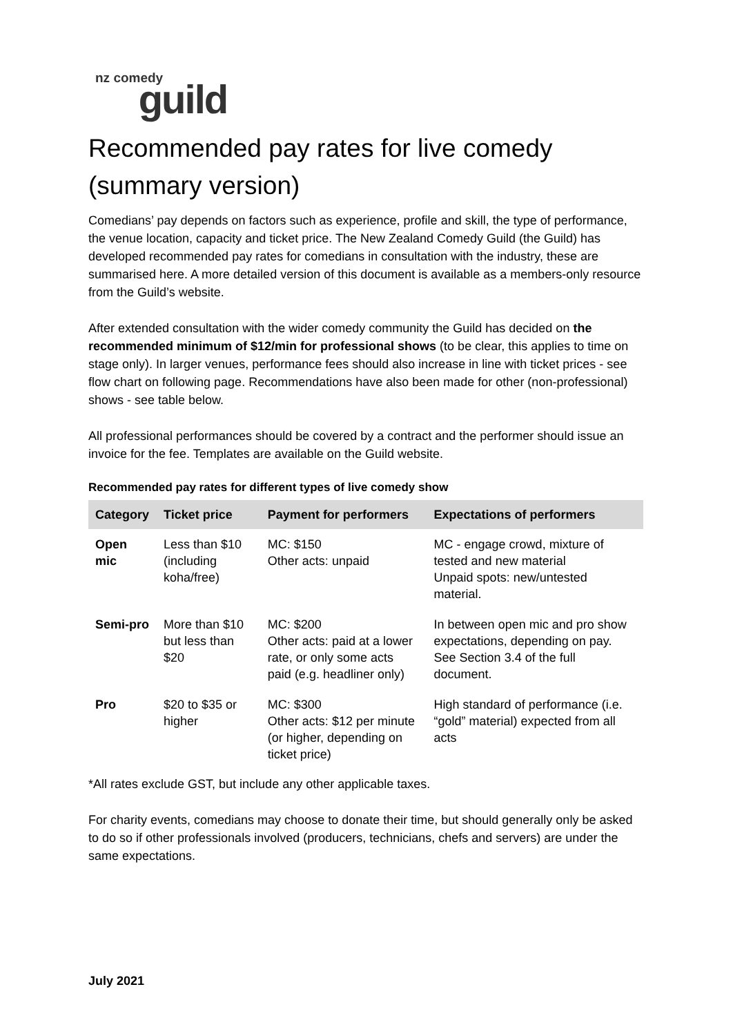nz comedy guild
Recommended pay rates for live comedy (summary version)
Comedians’ pay depends on factors such as experience, profile and skill, the type of performance, the venue location, capacity and ticket price. The New Zealand Comedy Guild (the Guild) has developed recommended pay rates for comedians in consultation with the industry, these are summarised here. A more detailed version of this document is available as a members-only resource from the Guild’s website.
After extended consultation with the wider comedy community the Guild has decided on the recommended minimum of $12/min for professional shows (to be clear, this applies to time on stage only). In larger venues, performance fees should also increase in line with ticket prices - see flow chart on following page. Recommendations have also been made for other (non-professional) shows - see table below.
All professional performances should be covered by a contract and the performer should issue an invoice for the fee. Templates are available on the Guild website.
Recommended pay rates for different types of live comedy show
| Category | Ticket price | Payment for performers | Expectations of performers |
| --- | --- | --- | --- |
| Open mic | Less than $10 (including koha/free) | MC: $150 Other acts: unpaid | MC - engage crowd, mixture of tested and new material Unpaid spots: new/untested material. |
| Semi-pro | More than $10 but less than $20 | MC: $200 Other acts: paid at a lower rate, or only some acts paid (e.g. headliner only) | In between open mic and pro show expectations, depending on pay. See Section 3.4 of the full document. |
| Pro | $20 to $35 or higher | MC: $300 Other acts: $12 per minute (or higher, depending on ticket price) | High standard of performance (i.e. “gold” material) expected from all acts |
*All rates exclude GST, but include any other applicable taxes.
For charity events, comedians may choose to donate their time, but should generally only be asked to do so if other professionals involved (producers, technicians, chefs and servers) are under the same expectations.
July 2021